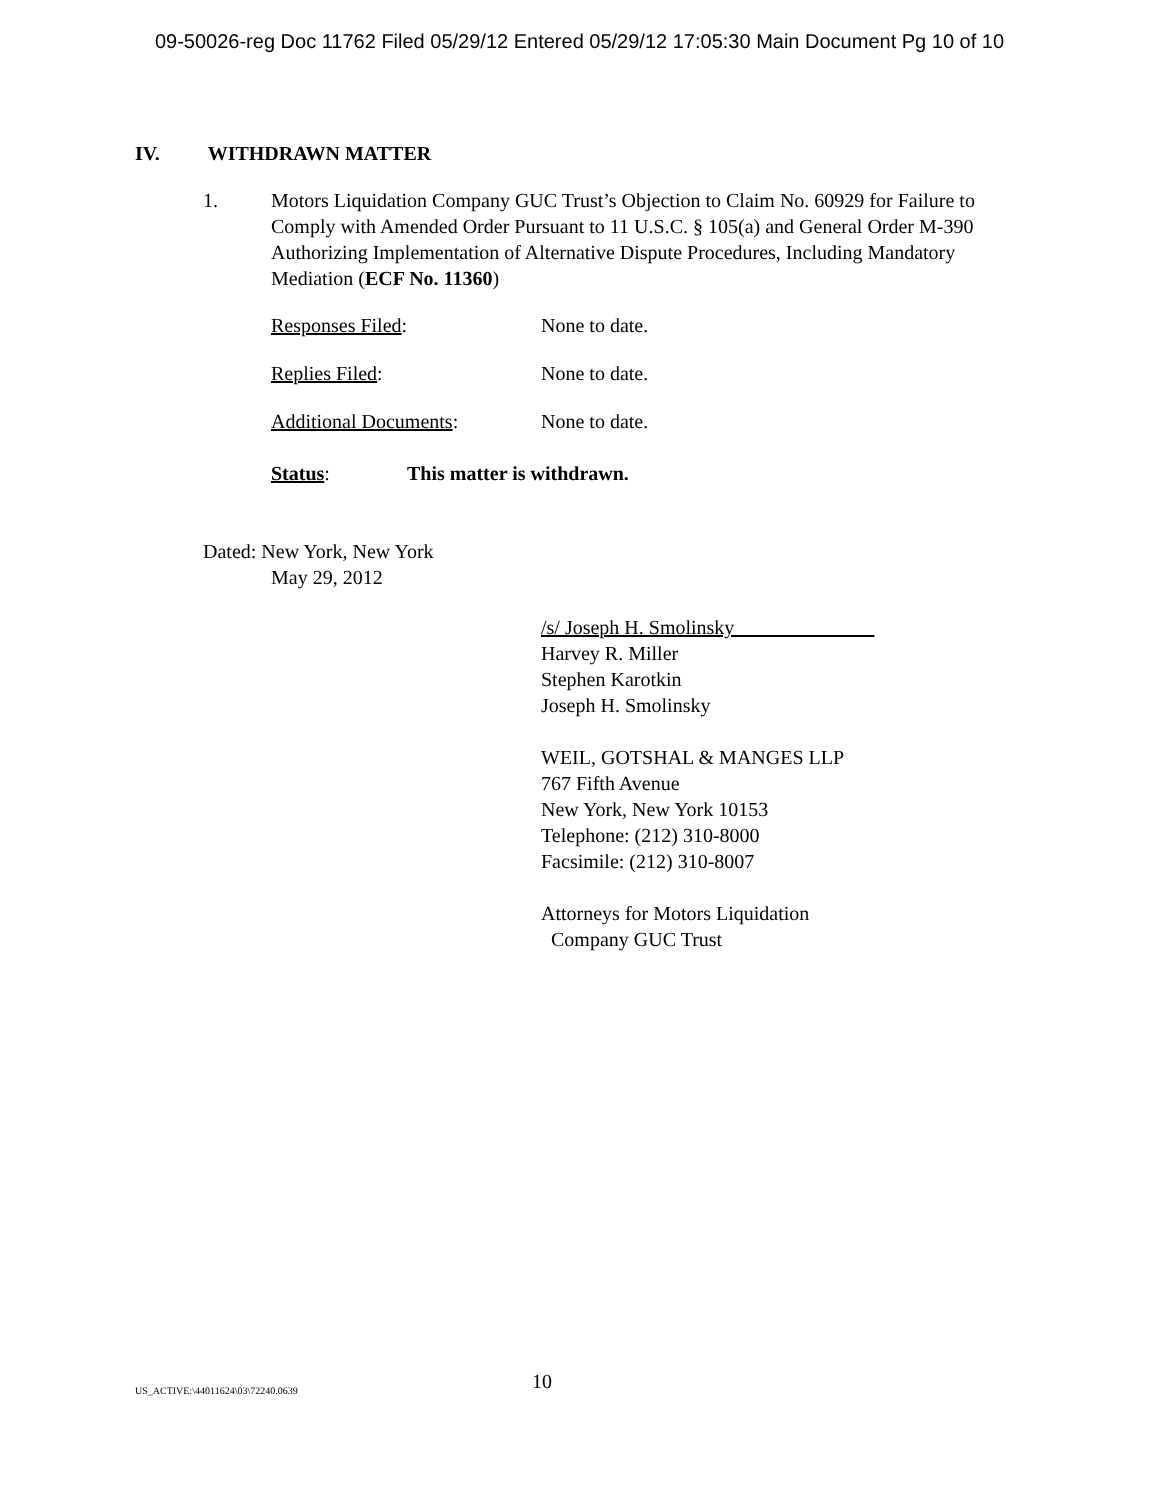09-50026-reg Doc 11762 Filed 05/29/12 Entered 05/29/12 17:05:30 Main Document Pg 10 of 10
IV. WITHDRAWN MATTER
1.
Motors Liquidation Company GUC Trust’s Objection to Claim No. 60929 for Failure to Comply with Amended Order Pursuant to 11 U.S.C. § 105(a) and General Order M-390 Authorizing Implementation of Alternative Dispute Procedures, Including Mandatory Mediation (ECF No. 11360)
Responses Filed: None to date.
Replies Filed: None to date.
Additional Documents: None to date.
Status: This matter is withdrawn.
Dated: New York, New York
May 29, 2012
/s/ Joseph H. Smolinsky
Harvey R. Miller
Stephen Karotkin
Joseph H. Smolinsky
WEIL, GOTSHAL & MANGES LLP
767 Fifth Avenue
New York, New York 10153
Telephone: (212) 310-8000
Facsimile: (212) 310-8007
Attorneys for Motors Liquidation
Company GUC Trust
US_ACTIVE:\44011624\03\72240.0639
10